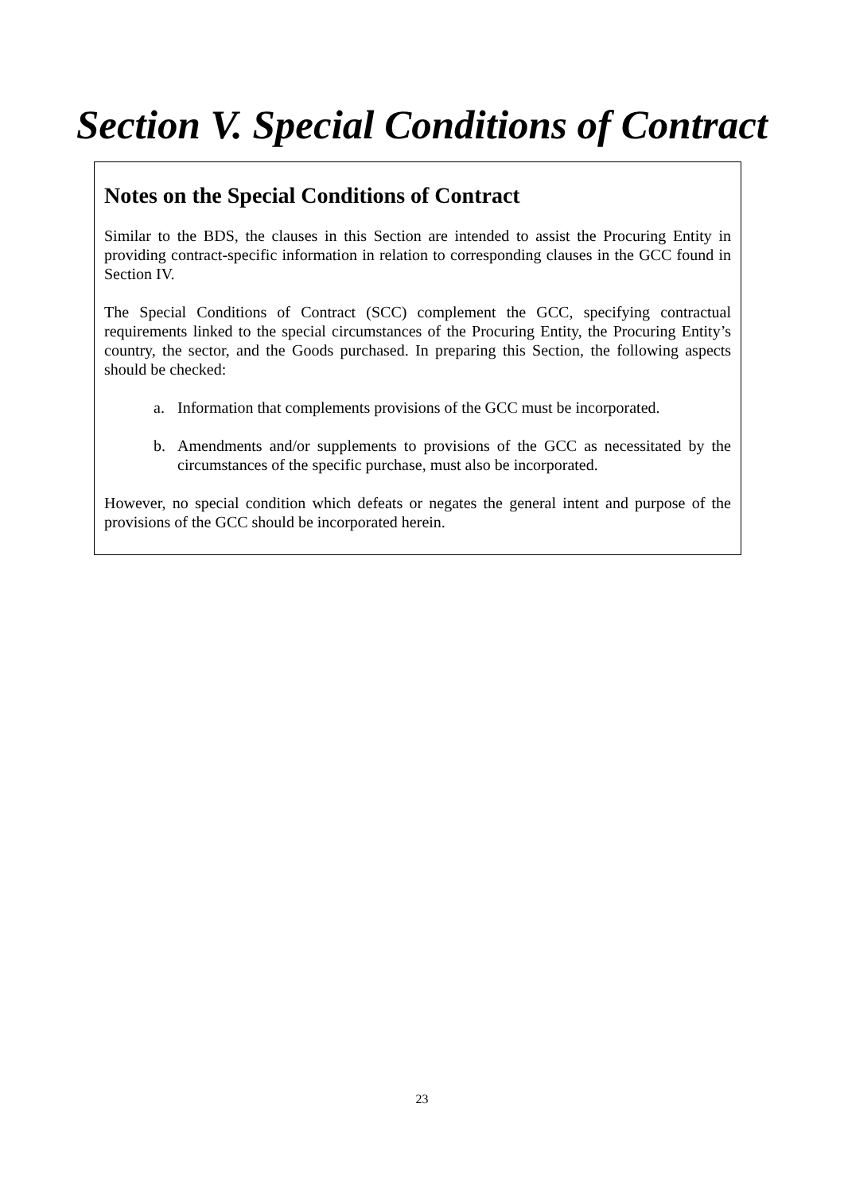Section V. Special Conditions of Contract
Notes on the Special Conditions of Contract
Similar to the BDS, the clauses in this Section are intended to assist the Procuring Entity in providing contract-specific information in relation to corresponding clauses in the GCC found in Section IV.
The Special Conditions of Contract (SCC) complement the GCC, specifying contractual requirements linked to the special circumstances of the Procuring Entity, the Procuring Entity’s country, the sector, and the Goods purchased. In preparing this Section, the following aspects should be checked:
a. Information that complements provisions of the GCC must be incorporated.
b. Amendments and/or supplements to provisions of the GCC as necessitated by the circumstances of the specific purchase, must also be incorporated.
However, no special condition which defeats or negates the general intent and purpose of the provisions of the GCC should be incorporated herein.
23